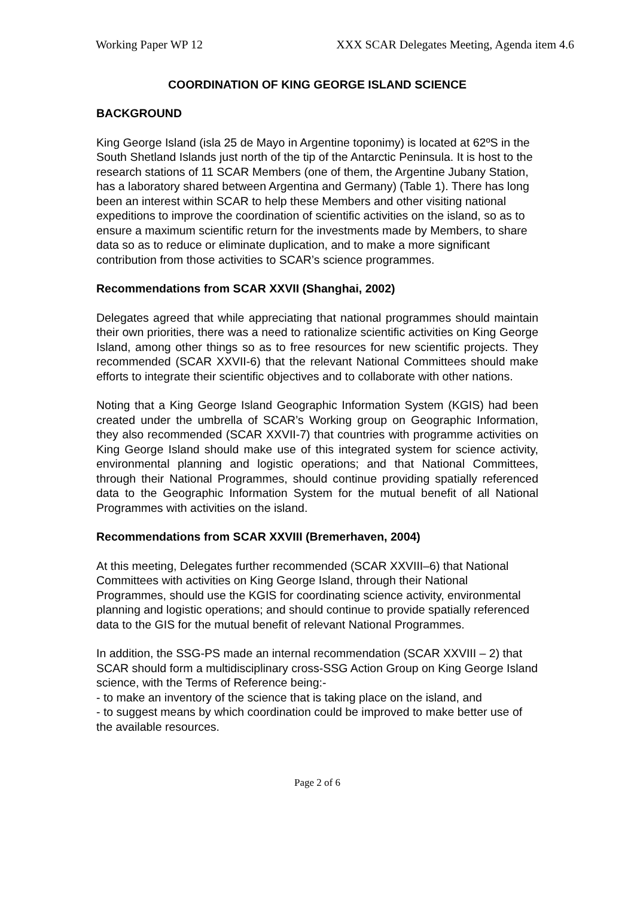Working Paper WP 12 XXX SCAR Delegates Meeting, Agenda item 4.6
COORDINATION OF KING GEORGE ISLAND SCIENCE
BACKGROUND
King George Island (isla 25 de Mayo in Argentine toponimy) is located at 62ºS in the South Shetland Islands just north of the tip of the Antarctic Peninsula. It is host to the research stations of 11 SCAR Members (one of them, the Argentine Jubany Station, has a laboratory shared between Argentina and Germany) (Table 1). There has long been an interest within SCAR to help these Members and other visiting national expeditions to improve the coordination of scientific activities on the island, so as to ensure a maximum scientific return for the investments made by Members, to share data so as to reduce or eliminate duplication, and to make a more significant contribution from those activities to SCAR’s science programmes.
Recommendations from SCAR XXVII (Shanghai, 2002)
Delegates agreed that while appreciating that national programmes should maintain their own priorities, there was a need to rationalize scientific activities on King George Island, among other things so as to free resources for new scientific projects. They recommended (SCAR XXVII-6) that the relevant National Committees should make efforts to integrate their scientific objectives and to collaborate with other nations.
Noting that a King George Island Geographic Information System (KGIS) had been created under the umbrella of SCAR’s Working group on Geographic Information, they also recommended (SCAR XXVII-7) that countries with programme activities on King George Island should make use of this integrated system for science activity, environmental planning and logistic operations; and that National Committees, through their National Programmes, should continue providing spatially referenced data to the Geographic Information System for the mutual benefit of all National Programmes with activities on the island.
Recommendations from SCAR XXVIII (Bremerhaven, 2004)
At this meeting, Delegates further recommended (SCAR XXVIII–6) that National Committees with activities on King George Island, through their National Programmes, should use the KGIS for coordinating science activity, environmental planning and logistic operations; and should continue to provide spatially referenced data to the GIS for the mutual benefit of relevant National Programmes.
In addition, the SSG-PS made an internal recommendation (SCAR XXVIII – 2) that SCAR should form a multidisciplinary cross-SSG Action Group on King George Island science, with the Terms of Reference being:-
- to make an inventory of the science that is taking place on the island, and
- to suggest means by which coordination could be improved to make better use of the available resources.
Page 2 of 6